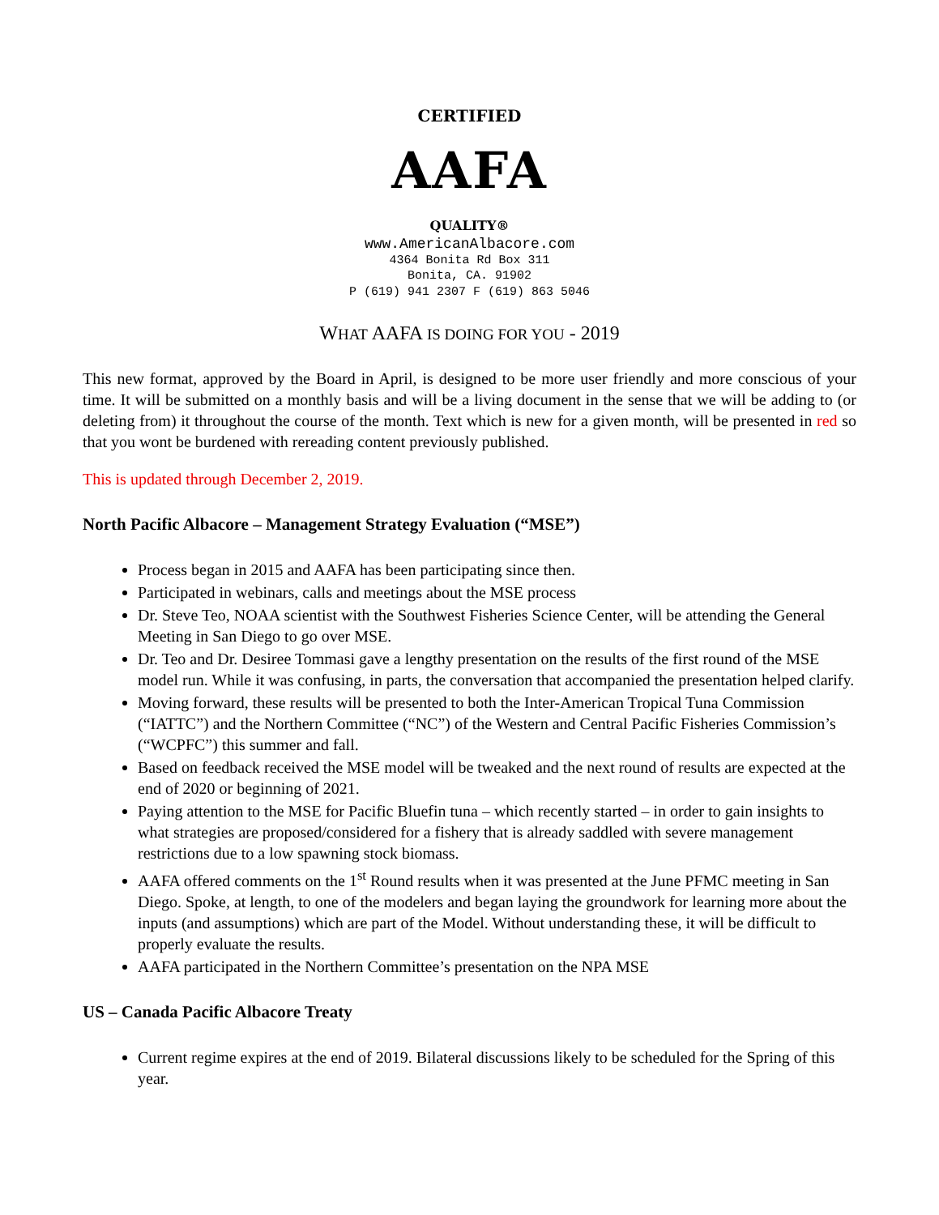CERTIFIED
AAFA
QUALITY®
www.AmericanAlbacore.com
4364 Bonita Rd Box 311
Bonita, CA. 91902
P (619) 941 2307 F (619) 863 5046
WHAT AAFA IS DOING FOR YOU - 2019
This new format, approved by the Board in April, is designed to be more user friendly and more conscious of your time. It will be submitted on a monthly basis and will be a living document in the sense that we will be adding to (or deleting from) it throughout the course of the month. Text which is new for a given month, will be presented in red so that you wont be burdened with rereading content previously published.
This is updated through December 2, 2019.
North Pacific Albacore – Management Strategy Evaluation (“MSE”)
Process began in 2015 and AAFA has been participating since then.
Participated in webinars, calls and meetings about the MSE process
Dr. Steve Teo, NOAA scientist with the Southwest Fisheries Science Center, will be attending the General Meeting in San Diego to go over MSE.
Dr. Teo and Dr. Desiree Tommasi gave a lengthy presentation on the results of the first round of the MSE model run. While it was confusing, in parts, the conversation that accompanied the presentation helped clarify.
Moving forward, these results will be presented to both the Inter-American Tropical Tuna Commission (“IATTC”) and the Northern Committee (“NC”) of the Western and Central Pacific Fisheries Commission’s (“WCPFC”) this summer and fall.
Based on feedback received the MSE model will be tweaked and the next round of results are expected at the end of 2020 or beginning of 2021.
Paying attention to the MSE for Pacific Bluefin tuna – which recently started – in order to gain insights to what strategies are proposed/considered for a fishery that is already saddled with severe management restrictions due to a low spawning stock biomass.
AAFA offered comments on the 1<sup>st</sup> Round results when it was presented at the June PFMC meeting in San Diego. Spoke, at length, to one of the modelers and began laying the groundwork for learning more about the inputs (and assumptions) which are part of the Model. Without understanding these, it will be difficult to properly evaluate the results.
AAFA participated in the Northern Committee’s presentation on the NPA MSE
US – Canada Pacific Albacore Treaty
Current regime expires at the end of 2019. Bilateral discussions likely to be scheduled for the Spring of this year.